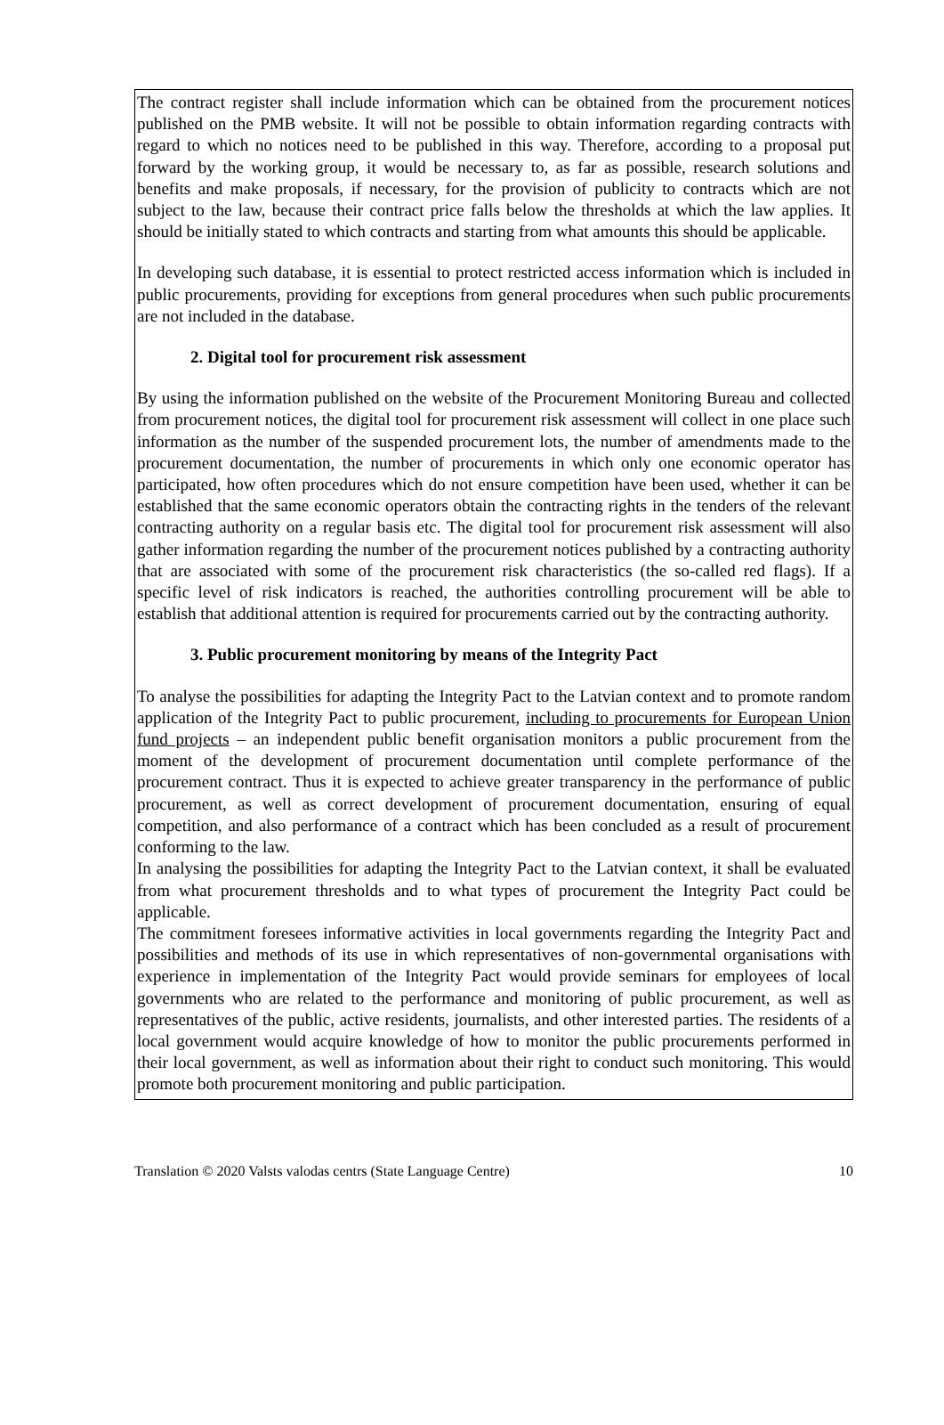The contract register shall include information which can be obtained from the procurement notices published on the PMB website. It will not be possible to obtain information regarding contracts with regard to which no notices need to be published in this way. Therefore, according to a proposal put forward by the working group, it would be necessary to, as far as possible, research solutions and benefits and make proposals, if necessary, for the provision of publicity to contracts which are not subject to the law, because their contract price falls below the thresholds at which the law applies. It should be initially stated to which contracts and starting from what amounts this should be applicable.
In developing such database, it is essential to protect restricted access information which is included in public procurements, providing for exceptions from general procedures when such public procurements are not included in the database.
2. Digital tool for procurement risk assessment
By using the information published on the website of the Procurement Monitoring Bureau and collected from procurement notices, the digital tool for procurement risk assessment will collect in one place such information as the number of the suspended procurement lots, the number of amendments made to the procurement documentation, the number of procurements in which only one economic operator has participated, how often procedures which do not ensure competition have been used, whether it can be established that the same economic operators obtain the contracting rights in the tenders of the relevant contracting authority on a regular basis etc. The digital tool for procurement risk assessment will also gather information regarding the number of the procurement notices published by a contracting authority that are associated with some of the procurement risk characteristics (the so-called red flags). If a specific level of risk indicators is reached, the authorities controlling procurement will be able to establish that additional attention is required for procurements carried out by the contracting authority.
3. Public procurement monitoring by means of the Integrity Pact
To analyse the possibilities for adapting the Integrity Pact to the Latvian context and to promote random application of the Integrity Pact to public procurement, including to procurements for European Union fund projects – an independent public benefit organisation monitors a public procurement from the moment of the development of procurement documentation until complete performance of the procurement contract. Thus it is expected to achieve greater transparency in the performance of public procurement, as well as correct development of procurement documentation, ensuring of equal competition, and also performance of a contract which has been concluded as a result of procurement conforming to the law.
In analysing the possibilities for adapting the Integrity Pact to the Latvian context, it shall be evaluated from what procurement thresholds and to what types of procurement the Integrity Pact could be applicable.
The commitment foresees informative activities in local governments regarding the Integrity Pact and possibilities and methods of its use in which representatives of non-governmental organisations with experience in implementation of the Integrity Pact would provide seminars for employees of local governments who are related to the performance and monitoring of public procurement, as well as representatives of the public, active residents, journalists, and other interested parties. The residents of a local government would acquire knowledge of how to monitor the public procurements performed in their local government, as well as information about their right to conduct such monitoring. This would promote both procurement monitoring and public participation.
Translation © 2020 Valsts valodas centrs (State Language Centre) 10